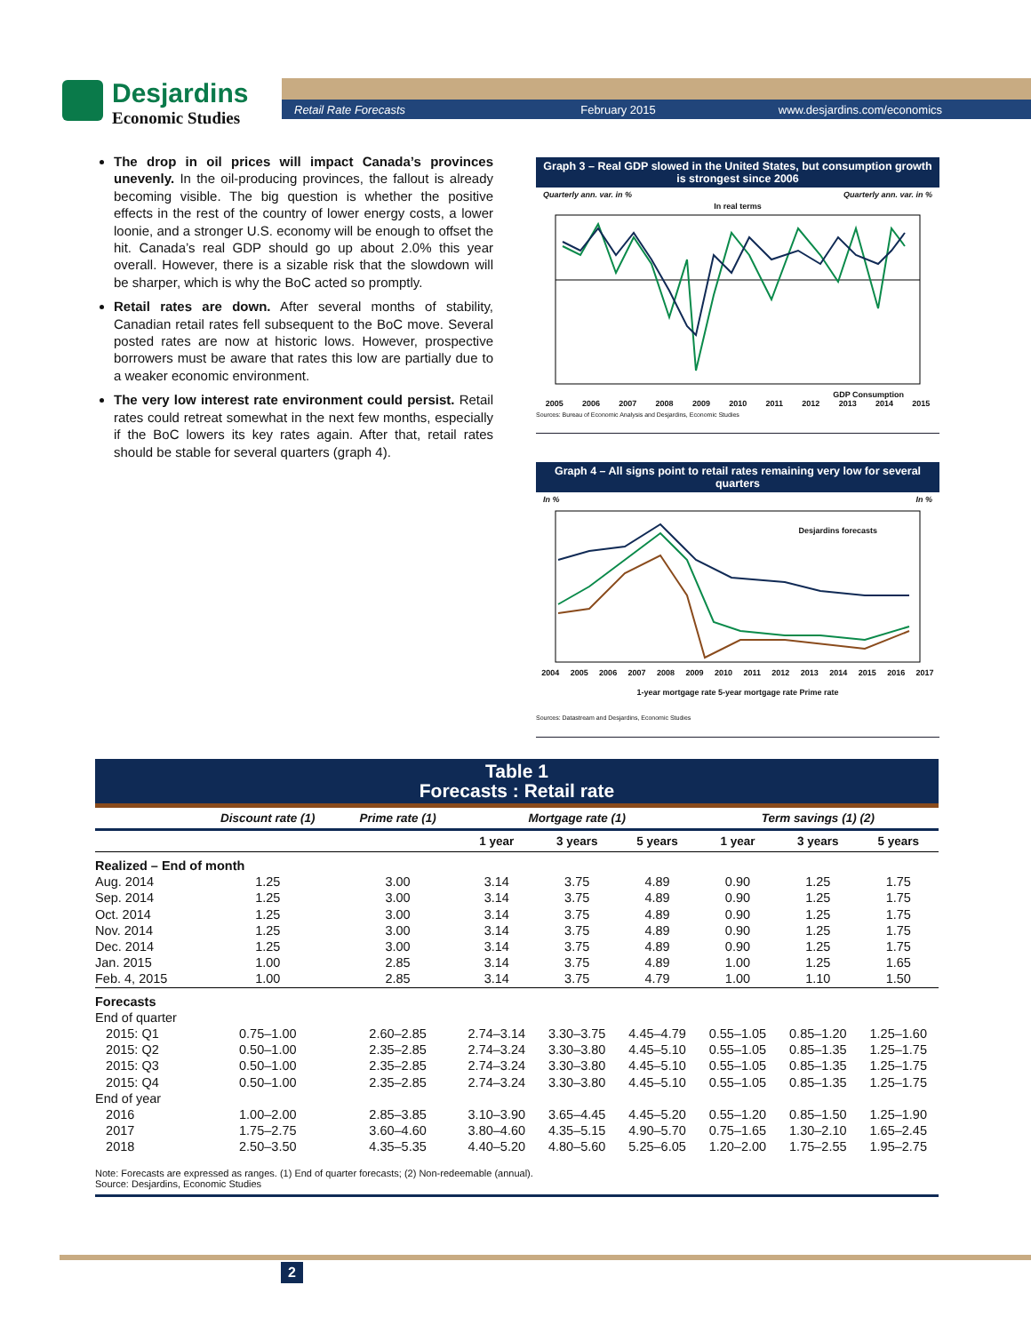Desjardins
Economic Studies
Retail Rate Forecasts February 2015 www.desjardins.com/economics
The drop in oil prices will impact Canada’s provinces unevenly. In the oil-producing provinces, the fallout is already becoming visible. The big question is whether the positive effects in the rest of the country of lower energy costs, a lower loonie, and a stronger U.S. economy will be enough to offset the hit. Canada’s real GDP should go up about 2.0% this year overall. However, there is a sizable risk that the slowdown will be sharper, which is why the BoC acted so promptly.
Retail rates are down. After several months of stability, Canadian retail rates fell subsequent to the BoC move. Several posted rates are now at historic lows. However, prospective borrowers must be aware that rates this low are partially due to a weaker economic environment.
The very low interest rate environment could persist. Retail rates could retreat somewhat in the next few months, especially if the BoC lowers its key rates again. After that, retail rates should be stable for several quarters (graph 4).
Graph 3 – Real GDP slowed in the United States, but consumption growth is strongest since 2006
Quarterly ann. var. in % Quarterly ann. var. in %
In real terms
GDP Consumption
2005 2006 2007 2008 2009 2010 2011 2012 2013 2014 2015
Sources: Bureau of Economic Analysis and Desjardins, Economic Studies
Graph 4 – All signs point to retail rates remaining very low for several quarters
In % In %
Desjardins forecasts
2004 2005 2006 2007 2008 2009 2010 2011 2012 2013 2014 2015 2016 2017
1-year mortgage rate 5-year mortgage rate Prime rate
Sources: Datastream and Desjardins, Economic Studies
Table 1
Forecasts : Retail rate
| | Discount rate (1) | Prime rate (1) | Mortgage rate (1) | | | Term savings (1) (2) | | |
| --- | --- | --- | --- | --- | --- | --- | --- | --- |
| | | | 1 year | 3 years | 5 years | 1 year | 3 years | 5 years |
| Realized – End of month | | | | | | | | |
| Aug. 2014 | 1.25 | 3.00 | 3.14 | 3.75 | 4.89 | 0.90 | 1.25 | 1.75 |
| Sep. 2014 | 1.25 | 3.00 | 3.14 | 3.75 | 4.89 | 0.90 | 1.25 | 1.75 |
| Oct. 2014 | 1.25 | 3.00 | 3.14 | 3.75 | 4.89 | 0.90 | 1.25 | 1.75 |
| Nov. 2014 | 1.25 | 3.00 | 3.14 | 3.75 | 4.89 | 0.90 | 1.25 | 1.75 |
| Dec. 2014 | 1.25 | 3.00 | 3.14 | 3.75 | 4.89 | 0.90 | 1.25 | 1.75 |
| Jan. 2015 | 1.00 | 2.85 | 3.14 | 3.75 | 4.89 | 1.00 | 1.25 | 1.65 |
| Feb. 4, 2015 | 1.00 | 2.85 | 3.14 | 3.75 | 4.79 | 1.00 | 1.10 | 1.50 |
| Forecasts | | | | | | | | |
| End of quarter | | | | | | | | |
| 2015: Q1 | 0.75–1.00 | 2.60–2.85 | 2.74–3.14 | 3.30–3.75 | 4.45–4.79 | 0.55–1.05 | 0.85–1.20 | 1.25–1.60 |
| 2015: Q2 | 0.50–1.00 | 2.35–2.85 | 2.74–3.24 | 3.30–3.80 | 4.45–5.10 | 0.55–1.05 | 0.85–1.35 | 1.25–1.75 |
| 2015: Q3 | 0.50–1.00 | 2.35–2.85 | 2.74–3.24 | 3.30–3.80 | 4.45–5.10 | 0.55–1.05 | 0.85–1.35 | 1.25–1.75 |
| 2015: Q4 | 0.50–1.00 | 2.35–2.85 | 2.74–3.24 | 3.30–3.80 | 4.45–5.10 | 0.55–1.05 | 0.85–1.35 | 1.25–1.75 |
| End of year | | | | | | | | |
| 2016 | 1.00–2.00 | 2.85–3.85 | 3.10–3.90 | 3.65–4.45 | 4.45–5.20 | 0.55–1.20 | 0.85–1.50 | 1.25–1.90 |
| 2017 | 1.75–2.75 | 3.60–4.60 | 3.80–4.60 | 4.35–5.15 | 4.90–5.70 | 0.75–1.65 | 1.30–2.10 | 1.65–2.45 |
| 2018 | 2.50–3.50 | 4.35–5.35 | 4.40–5.20 | 4.80–5.60 | 5.25–6.05 | 1.20–2.00 | 1.75–2.55 | 1.95–2.75 |
Note: Forecasts are expressed as ranges. (1) End of quarter forecasts; (2) Non-redeemable (annual).
Source: Desjardins, Economic Studies
2